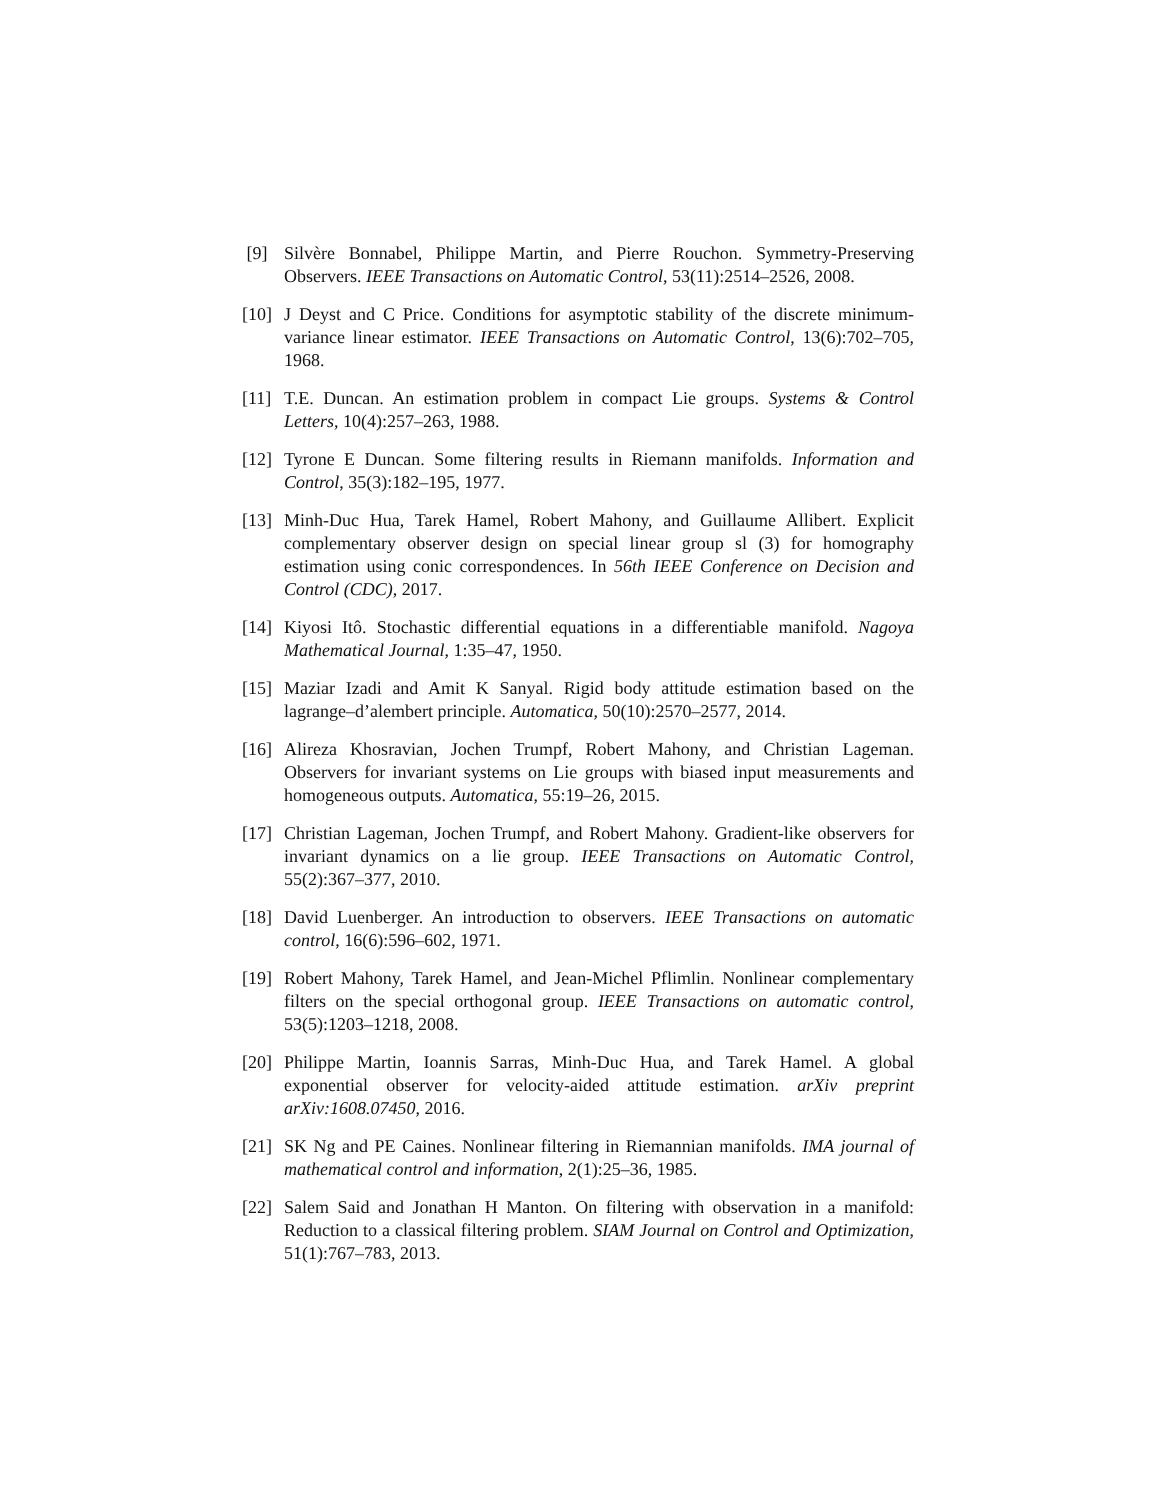[9] Silvère Bonnabel, Philippe Martin, and Pierre Rouchon. Symmetry-Preserving Observers. IEEE Transactions on Automatic Control, 53(11):2514–2526, 2008.
[10] J Deyst and C Price. Conditions for asymptotic stability of the discrete minimum-variance linear estimator. IEEE Transactions on Automatic Control, 13(6):702–705, 1968.
[11] T.E. Duncan. An estimation problem in compact Lie groups. Systems & Control Letters, 10(4):257–263, 1988.
[12] Tyrone E Duncan. Some filtering results in Riemann manifolds. Information and Control, 35(3):182–195, 1977.
[13] Minh-Duc Hua, Tarek Hamel, Robert Mahony, and Guillaume Allibert. Explicit complementary observer design on special linear group sl (3) for homography estimation using conic correspondences. In 56th IEEE Conference on Decision and Control (CDC), 2017.
[14] Kiyosi Itô. Stochastic differential equations in a differentiable manifold. Nagoya Mathematical Journal, 1:35–47, 1950.
[15] Maziar Izadi and Amit K Sanyal. Rigid body attitude estimation based on the lagrange–d’alembert principle. Automatica, 50(10):2570–2577, 2014.
[16] Alireza Khosravian, Jochen Trumpf, Robert Mahony, and Christian Lageman. Observers for invariant systems on Lie groups with biased input measurements and homogeneous outputs. Automatica, 55:19–26, 2015.
[17] Christian Lageman, Jochen Trumpf, and Robert Mahony. Gradient-like observers for invariant dynamics on a lie group. IEEE Transactions on Automatic Control, 55(2):367–377, 2010.
[18] David Luenberger. An introduction to observers. IEEE Transactions on automatic control, 16(6):596–602, 1971.
[19] Robert Mahony, Tarek Hamel, and Jean-Michel Pflimlin. Nonlinear complementary filters on the special orthogonal group. IEEE Transactions on automatic control, 53(5):1203–1218, 2008.
[20] Philippe Martin, Ioannis Sarras, Minh-Duc Hua, and Tarek Hamel. A global exponential observer for velocity-aided attitude estimation. arXiv preprint arXiv:1608.07450, 2016.
[21] SK Ng and PE Caines. Nonlinear filtering in Riemannian manifolds. IMA journal of mathematical control and information, 2(1):25–36, 1985.
[22] Salem Said and Jonathan H Manton. On filtering with observation in a manifold: Reduction to a classical filtering problem. SIAM Journal on Control and Optimization, 51(1):767–783, 2013.